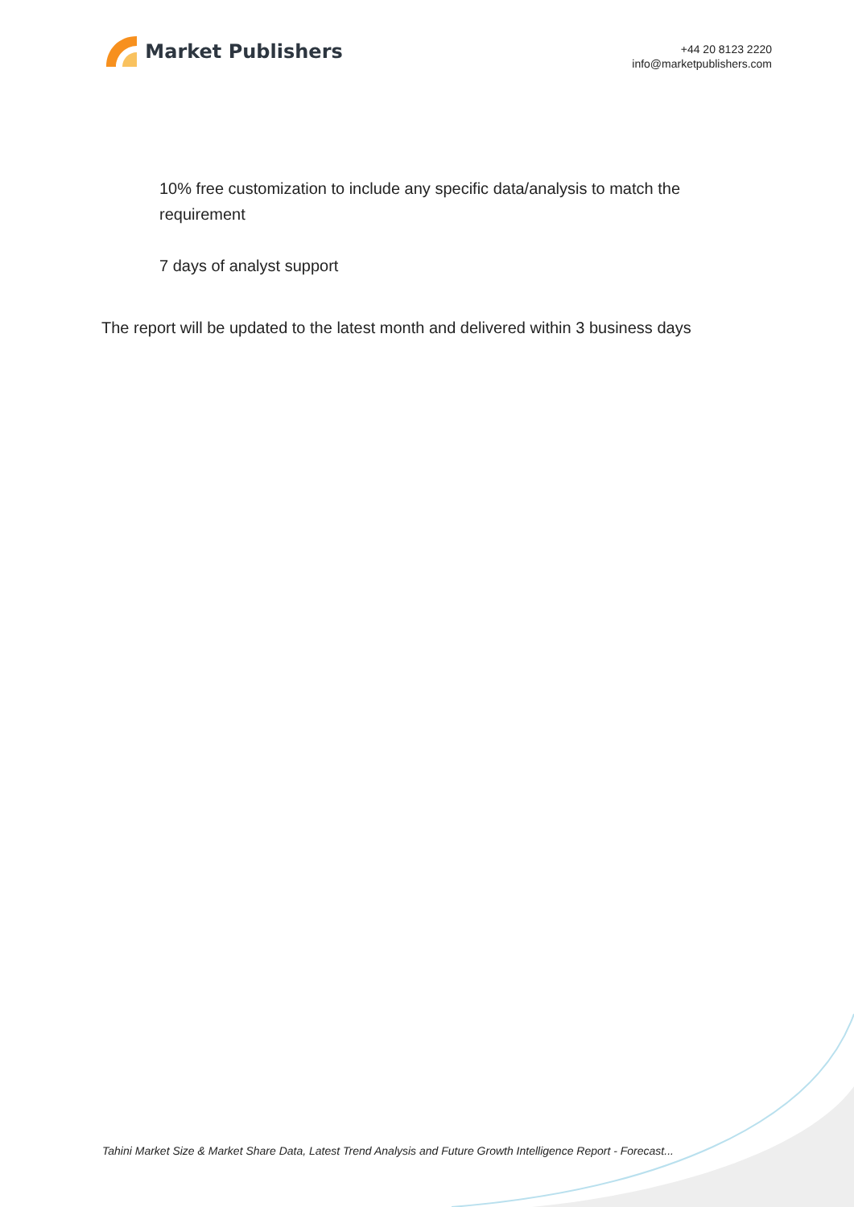Market Publishers
+44 20 8123 2220
info@marketpublishers.com
10% free customization to include any specific data/analysis to match the requirement
7 days of analyst support
The report will be updated to the latest month and delivered within 3 business days
Tahini Market Size & Market Share Data, Latest Trend Analysis and Future Growth Intelligence Report - Forecast...